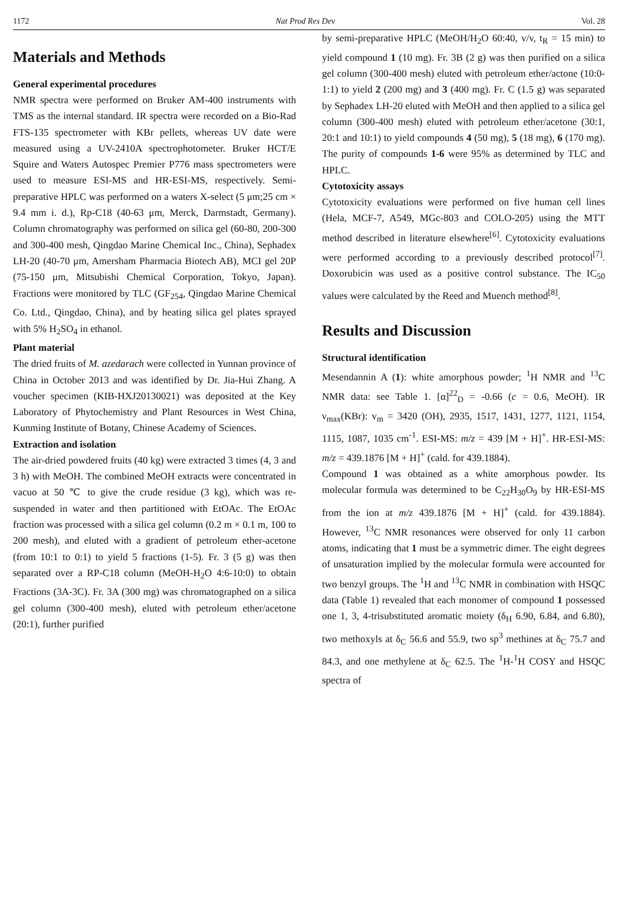1172 Nat Prod Res Dev Vol. 28
Materials and Methods
General experimental procedures
NMR spectra were performed on Bruker AM-400 instruments with TMS as the internal standard. IR spectra were recorded on a Bio-Rad FTS-135 spectrometer with KBr pellets, whereas UV date were measured using a UV-2410A spectrophotometer. Bruker HCT/E Squire and Waters Autospec Premier P776 mass spectrometers were used to measure ESI-MS and HR-ESI-MS, respectively. Semi-preparative HPLC was performed on a waters X-select (5 μm;25 cm × 9.4 mm i. d.), Rp-C18 (40-63 μm, Merck, Darmstadt, Germany). Column chromatography was performed on silica gel (60-80, 200-300 and 300-400 mesh, Qingdao Marine Chemical Inc., China), Sephadex LH-20 (40-70 μm, Amersham Pharmacia Biotech AB), MCI gel 20P (75-150 μm, Mitsubishi Chemical Corporation, Tokyo, Japan). Fractions were monitored by TLC (GF<sub>254</sub>, Qingdao Marine Chemical Co. Ltd., Qingdao, China), and by heating silica gel plates sprayed with 5% H<sub>2</sub>SO<sub>4</sub> in ethanol.
Plant material
The dried fruits of M. azedarach were collected in Yunnan province of China in October 2013 and was identified by Dr. Jia-Hui Zhang. A voucher specimen (KIB-HXJ20130021) was deposited at the Key Laboratory of Phytochemistry and Plant Resources in West China, Kunming Institute of Botany, Chinese Academy of Sciences.
Extraction and isolation
The air-dried powdered fruits (40 kg) were extracted 3 times (4, 3 and 3 h) with MeOH. The combined MeOH extracts were concentrated in vacuo at 50 ℃ to give the crude residue (3 kg), which was re-suspended in water and then partitioned with EtOAc. The EtOAc fraction was processed with a silica gel column (0.2 m × 0.1 m, 100 to 200 mesh), and eluted with a gradient of petroleum ether-acetone (from 10:1 to 0:1) to yield 5 fractions (1-5). Fr. 3 (5 g) was then separated over a RP-C18 column (MeOH-H<sub>2</sub>O 4:6-10:0) to obtain Fractions (3A-3C). Fr. 3A (300 mg) was chromatographed on a silica gel column (300-400 mesh), eluted with petroleum ether/acetone (20:1), further purified
by semi-preparative HPLC (MeOH/H<sub>2</sub>O 60:40, v/v, t<sub>R</sub> = 15 min) to yield compound 1 (10 mg). Fr. 3B (2 g) was then purified on a silica gel column (300-400 mesh) eluted with petroleum ether/actone (10:0-1:1) to yield 2 (200 mg) and 3 (400 mg). Fr. C (1.5 g) was separated by Sephadex LH-20 eluted with MeOH and then applied to a silica gel column (300-400 mesh) eluted with petroleum ether/acetone (30:1, 20:1 and 10:1) to yield compounds 4 (50 mg), 5 (18 mg), 6 (170 mg). The purity of compounds 1-6 were 95% as determined by TLC and HPLC.
Cytotoxicity assays
Cytotoxicity evaluations were performed on five human cell lines (Hela, MCF-7, A549, MGc-803 and COLO-205) using the MTT method described in literature elsewhere<sup>[6]</sup>. Cytotoxicity evaluations were performed according to a previously described protocol<sup>[7]</sup>. Doxorubicin was used as a positive control substance. The IC<sub>50</sub> values were calculated by the Reed and Muench method<sup>[8]</sup>.
Results and Discussion
Structural identification
Mesendannin A (1): white amorphous powder; <sup>1</sup>H NMR and <sup>13</sup>C NMR data: see Table 1. [α]<sup>22</sup><sub>D</sub> = -0.66 (c = 0.6, MeOH). IR ν<sub>max</sub>(KBr): v<sub>m</sub> = 3420 (OH), 2935, 1517, 1431, 1277, 1121, 1154, 1115, 1087, 1035 cm<sup>-1</sup>. ESI-MS: m/z = 439 [M + H]<sup>+</sup>. HR-ESI-MS: m/z = 439.1876 [M + H]<sup>+</sup> (cald. for 439.1884).
Compound 1 was obtained as a white amorphous powder. Its molecular formula was determined to be C<sub>22</sub>H<sub>30</sub>O<sub>9</sub> by HR-ESI-MS from the ion at m/z 439.1876 [M + H]<sup>+</sup> (cald. for 439.1884). However, <sup>13</sup>C NMR resonances were observed for only 11 carbon atoms, indicating that 1 must be a symmetric dimer. The eight degrees of unsaturation implied by the molecular formula were accounted for two benzyl groups. The <sup>1</sup>H and <sup>13</sup>C NMR in combination with HSQC data (Table 1) revealed that each monomer of compound 1 possessed one 1, 3, 4-trisubstituted aromatic moiety (δ<sub>H</sub> 6.90, 6.84, and 6.80), two methoxyls at δ<sub>C</sub> 56.6 and 55.9, two sp<sup>3</sup> methines at δ<sub>C</sub> 75.7 and 84.3, and one methylene at δ<sub>C</sub> 62.5. The <sup>1</sup>H-<sup>1</sup>H COSY and HSQC spectra of